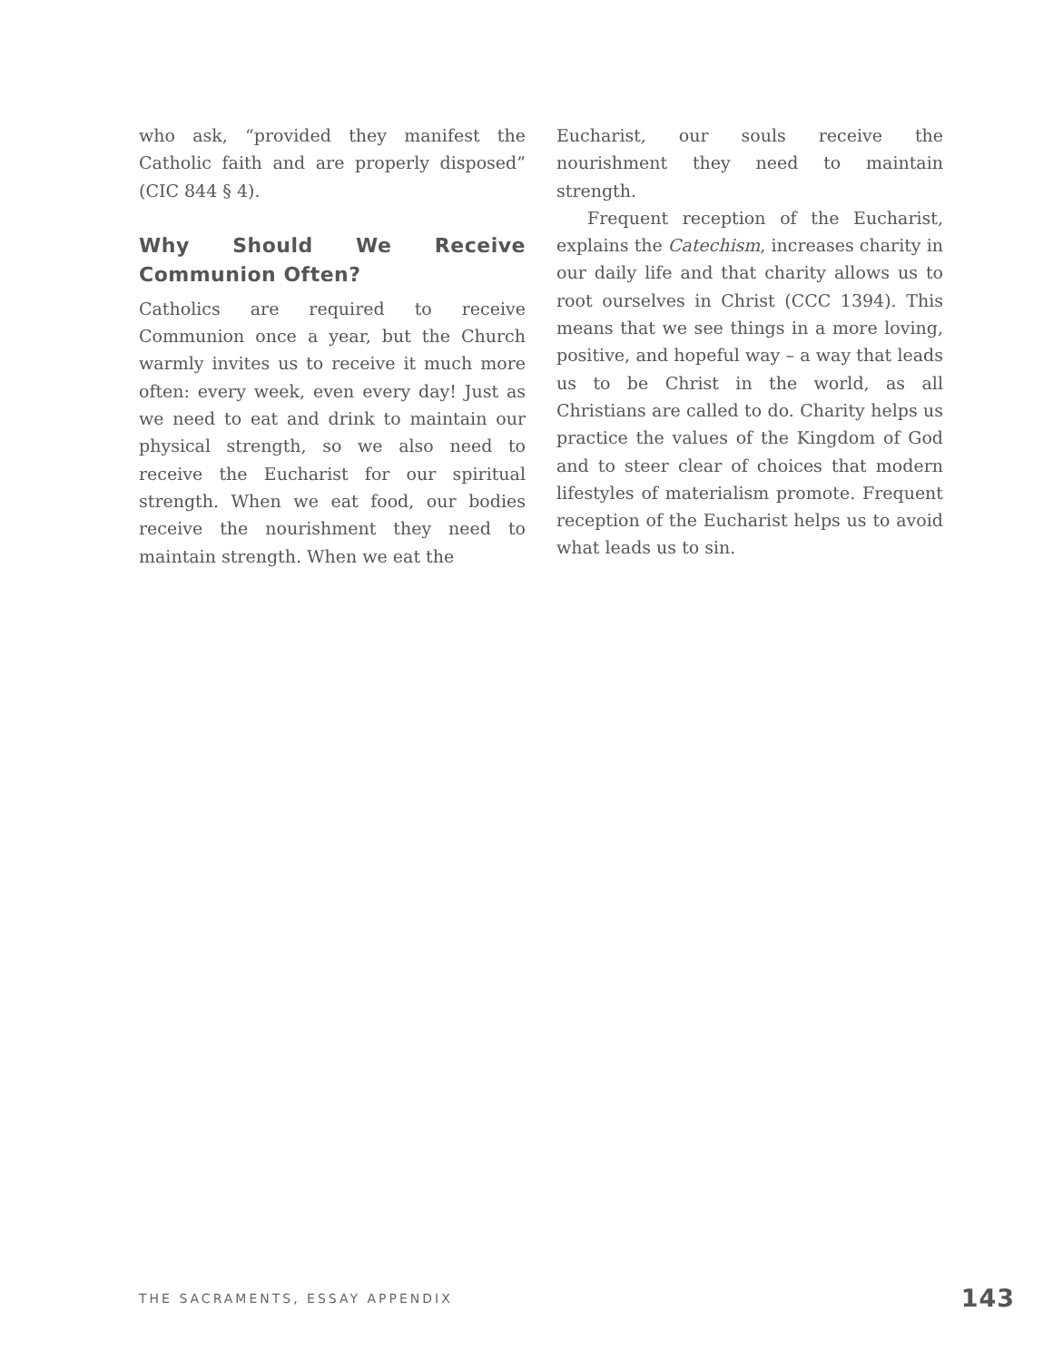who ask, “provided they manifest the Catholic faith and are properly disposed” (CIC 844 § 4).
Why Should We Receive Communion Often?
Catholics are required to receive Communion once a year, but the Church warmly invites us to receive it much more often: every week, even every day! Just as we need to eat and drink to maintain our physical strength, so we also need to receive the Eucharist for our spiritual strength. When we eat food, our bodies receive the nourishment they need to maintain strength. When we eat the
Eucharist, our souls receive the nourishment they need to maintain strength.
Frequent reception of the Eucharist, explains the Catechism, increases charity in our daily life and that charity allows us to root ourselves in Christ (CCC 1394). This means that we see things in a more loving, positive, and hopeful way – a way that leads us to be Christ in the world, as all Christians are called to do. Charity helps us practice the values of the Kingdom of God and to steer clear of choices that modern lifestyles of materialism promote. Frequent reception of the Eucharist helps us to avoid what leads us to sin.
THE SACRAMENTS, ESSAY APPENDIX 143